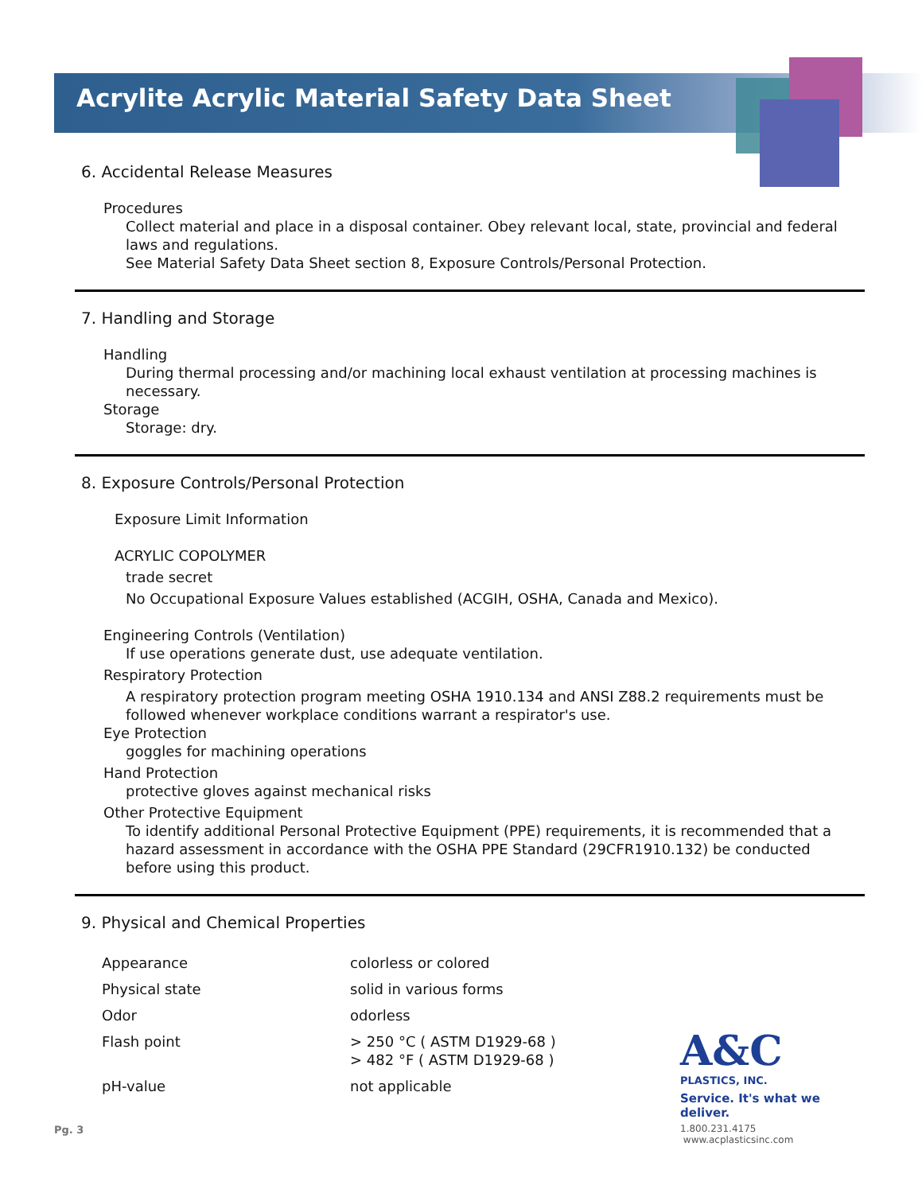Acrylite Acrylic Material Safety Data Sheet
6. Accidental Release Measures
Procedures
Collect material and place in a disposal container. Obey relevant local, state, provincial and federal laws and regulations.
See Material Safety Data Sheet section 8, Exposure Controls/Personal Protection.
7. Handling and Storage
Handling
During thermal processing and/or machining local exhaust ventilation at processing machines is necessary.
Storage
Storage: dry.
8. Exposure Controls/Personal Protection
Exposure Limit Information
ACRYLIC COPOLYMER
trade secret
No Occupational Exposure Values established (ACGIH, OSHA, Canada and Mexico).
Engineering Controls (Ventilation)
If use operations generate dust, use adequate ventilation.
Respiratory Protection
A respiratory protection program meeting OSHA 1910.134 and ANSI Z88.2 requirements must be followed whenever workplace conditions warrant a respirator's use.
Eye Protection
goggles for machining operations
Hand Protection
protective gloves against mechanical risks
Other Protective Equipment
To identify additional Personal Protective Equipment (PPE) requirements, it is recommended that a hazard assessment in accordance with the OSHA PPE Standard (29CFR1910.132) be conducted before using this product.
9. Physical and Chemical Properties
| Appearance | colorless or colored |
| Physical state | solid in various forms |
| Odor | odorless |
| Flash point | > 250 °C ( ASTM D1929-68 ) > 482 °F ( ASTM D1929-68 ) |
| pH-value | not applicable |
A&C
PLASTICS, INC.
Service. It's what we deliver.
1.800.231.4175 www.acplasticsinc.com
Pg. 3